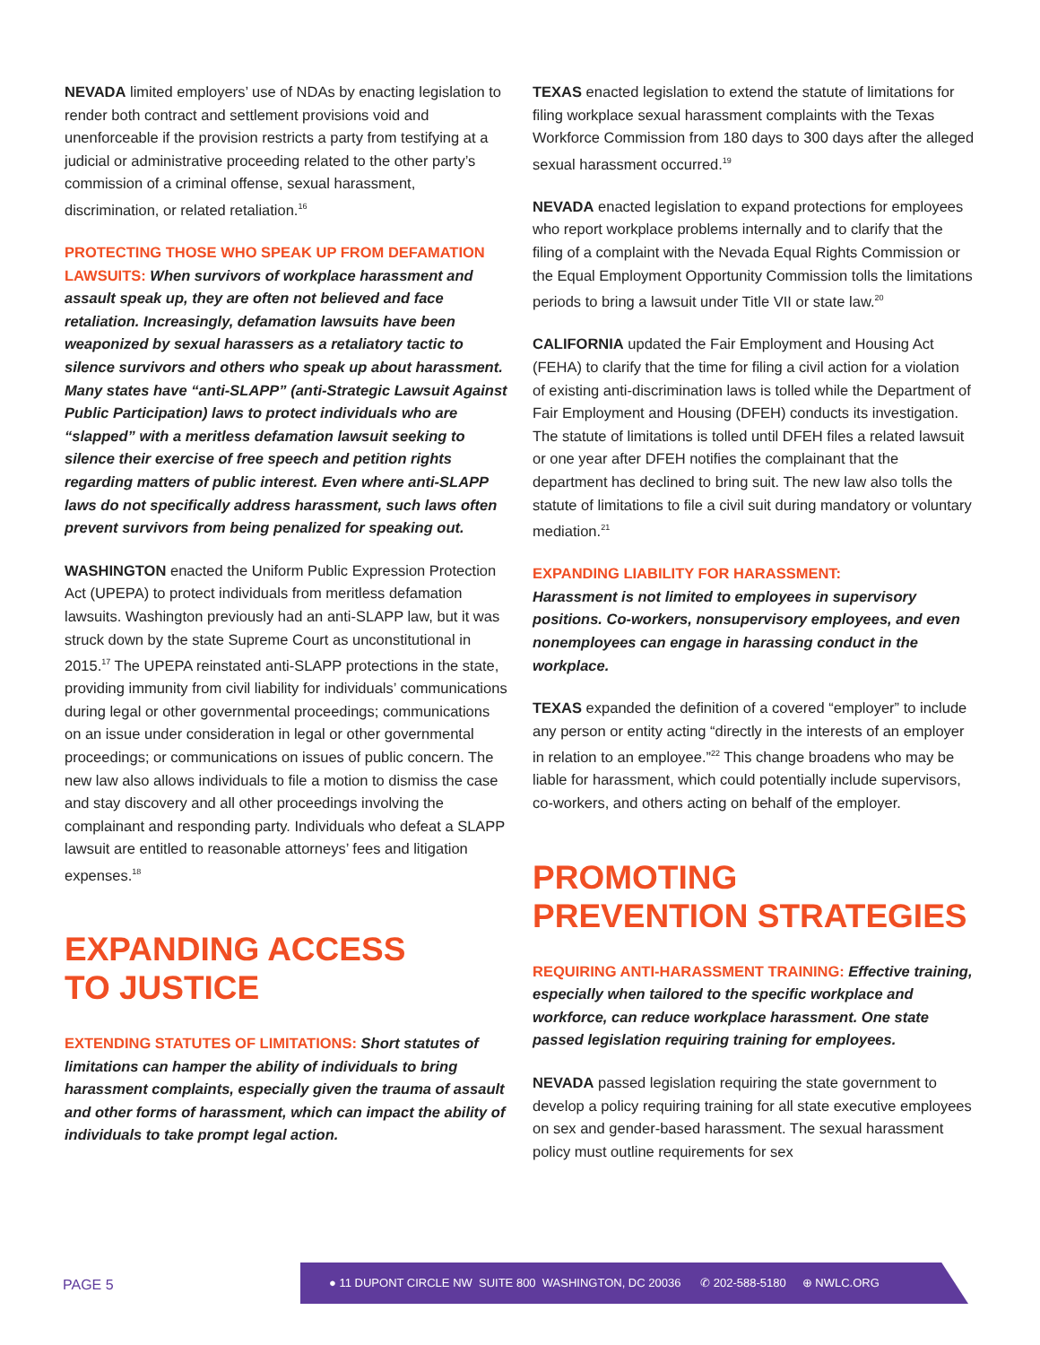NEVADA limited employers’ use of NDAs by enacting legislation to render both contract and settlement provisions void and unenforceable if the provision restricts a party from testifying at a judicial or administrative proceeding related to the other party’s commission of a criminal offense, sexual harassment, discrimination, or related retaliation.<sup>16</sup>
PROTECTING THOSE WHO SPEAK UP FROM DEFAMATION LAWSUITS: When survivors of workplace harassment and assault speak up, they are often not believed and face retaliation. Increasingly, defamation lawsuits have been weaponized by sexual harassers as a retaliatory tactic to silence survivors and others who speak up about harassment. Many states have “anti-SLAPP” (anti-Strategic Lawsuit Against Public Participation) laws to protect individuals who are “slapped” with a meritless defamation lawsuit seeking to silence their exercise of free speech and petition rights regarding matters of public interest. Even where anti-SLAPP laws do not specifically address harassment, such laws often prevent survivors from being penalized for speaking out.
WASHINGTON enacted the Uniform Public Expression Protection Act (UPEPA) to protect individuals from meritless defamation lawsuits. Washington previously had an anti-SLAPP law, but it was struck down by the state Supreme Court as unconstitutional in 2015.<sup>17</sup> The UPEPA reinstated anti-SLAPP protections in the state, providing immunity from civil liability for individuals’ communications during legal or other governmental proceedings; communications on an issue under consideration in legal or other governmental proceedings; or communications on issues of public concern. The new law also allows individuals to file a motion to dismiss the case and stay discovery and all other proceedings involving the complainant and responding party. Individuals who defeat a SLAPP lawsuit are entitled to reasonable attorneys’ fees and litigation expenses.<sup>18</sup>
EXPANDING ACCESS
TO JUSTICE
EXTENDING STATUTES OF LIMITATIONS: Short statutes of limitations can hamper the ability of individuals to bring harassment complaints, especially given the trauma of assault and other forms of harassment, which can impact the ability of individuals to take prompt legal action.
TEXAS enacted legislation to extend the statute of limitations for filing workplace sexual harassment complaints with the Texas Workforce Commission from 180 days to 300 days after the alleged sexual harassment occurred.<sup>19</sup>
NEVADA enacted legislation to expand protections for employees who report workplace problems internally and to clarify that the filing of a complaint with the Nevada Equal Rights Commission or the Equal Employment Opportunity Commission tolls the limitations periods to bring a lawsuit under Title VII or state law.<sup>20</sup>
CALIFORNIA updated the Fair Employment and Housing Act (FEHA) to clarify that the time for filing a civil action for a violation of existing anti-discrimination laws is tolled while the Department of Fair Employment and Housing (DFEH) conducts its investigation. The statute of limitations is tolled until DFEH files a related lawsuit or one year after DFEH notifies the complainant that the department has declined to bring suit. The new law also tolls the statute of limitations to file a civil suit during mandatory or voluntary mediation.<sup>21</sup>
EXPANDING LIABILITY FOR HARASSMENT:
Harassment is not limited to employees in supervisory positions. Co-workers, nonsupervisory employees, and even nonemployees can engage in harassing conduct in the workplace.
TEXAS expanded the definition of a covered “employer” to include any person or entity acting “directly in the interests of an employer in relation to an employee.”<sup>22</sup> This change broadens who may be liable for harassment, which could potentially include supervisors, co-workers, and others acting on behalf of the employer.
PROMOTING
PREVENTION STRATEGIES
REQUIRING ANTI-HARASSMENT TRAINING: Effective training, especially when tailored to the specific workplace and workforce, can reduce workplace harassment. One state passed legislation requiring training for employees.
NEVADA passed legislation requiring the state government to develop a policy requiring training for all state executive employees on sex and gender-based harassment. The sexual harassment policy must outline requirements for sex
PAGE 5
● 11 DUPONT CIRCLE NW SUITE 800 WASHINGTON, DC 20036 ✆ 202-588-5180 ⊕ NWLC.ORG